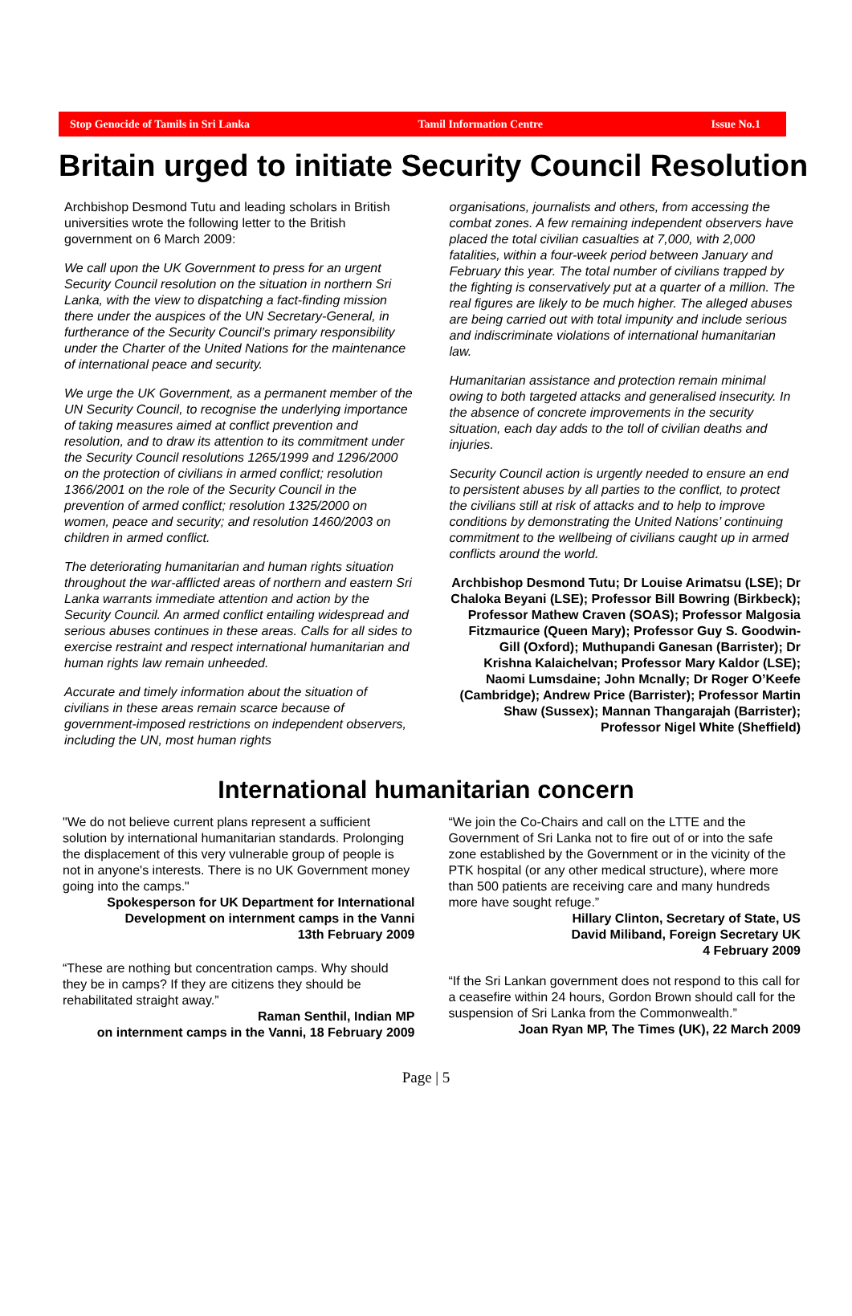Stop Genocide of Tamils in Sri Lanka Tamil Information Centre Issue No.1
Britain urged to initiate Security Council Resolution
Archbishop Desmond Tutu and leading scholars in British universities wrote the following letter to the British government on 6 March 2009:
We call upon the UK Government to press for an urgent Security Council resolution on the situation in northern Sri Lanka, with the view to dispatching a fact-finding mission there under the auspices of the UN Secretary-General, in furtherance of the Security Council’s primary responsibility under the Charter of the United Nations for the maintenance of international peace and security.
We urge the UK Government, as a permanent member of the UN Security Council, to recognise the underlying importance of taking measures aimed at conflict prevention and resolution, and to draw its attention to its commitment under the Security Council resolutions 1265/1999 and 1296/2000 on the protection of civilians in armed conflict; resolution 1366/2001 on the role of the Security Council in the prevention of armed conflict; resolution 1325/2000 on women, peace and security; and resolution 1460/2003 on children in armed conflict.
The deteriorating humanitarian and human rights situation throughout the war-afflicted areas of northern and eastern Sri Lanka warrants immediate attention and action by the Security Council. An armed conflict entailing widespread and serious abuses continues in these areas. Calls for all sides to exercise restraint and respect international humanitarian and human rights law remain unheeded.
Accurate and timely information about the situation of civilians in these areas remain scarce because of government-imposed restrictions on independent observers, including the UN, most human rights
organisations, journalists and others, from accessing the combat zones. A few remaining independent observers have placed the total civilian casualties at 7,000, with 2,000 fatalities, within a four-week period between January and February this year. The total number of civilians trapped by the fighting is conservatively put at a quarter of a million. The real figures are likely to be much higher. The alleged abuses are being carried out with total impunity and include serious and indiscriminate violations of international humanitarian law.
Humanitarian assistance and protection remain minimal owing to both targeted attacks and generalised insecurity. In the absence of concrete improvements in the security situation, each day adds to the toll of civilian deaths and injuries.
Security Council action is urgently needed to ensure an end to persistent abuses by all parties to the conflict, to protect the civilians still at risk of attacks and to help to improve conditions by demonstrating the United Nations’ continuing commitment to the wellbeing of civilians caught up in armed conflicts around the world.
Archbishop Desmond Tutu; Dr Louise Arimatsu (LSE); Dr Chaloka Beyani (LSE); Professor Bill Bowring (Birkbeck); Professor Mathew Craven (SOAS); Professor Malgosia Fitzmaurice (Queen Mary); Professor Guy S. Goodwin-Gill (Oxford); Muthupandi Ganesan (Barrister); Dr Krishna Kalaichelvan; Professor Mary Kaldor (LSE); Naomi Lumsdaine; John Mcnally; Dr Roger O’Keefe (Cambridge); Andrew Price (Barrister); Professor Martin Shaw (Sussex); Mannan Thangarajah (Barrister); Professor Nigel White (Sheffield)
International humanitarian concern
"We do not believe current plans represent a sufficient solution by international humanitarian standards. Prolonging the displacement of this very vulnerable group of people is not in anyone's interests. There is no UK Government money going into the camps."
Spokesperson for UK Department for International Development on internment camps in the Vanni
13th February 2009
“These are nothing but concentration camps. Why should they be in camps? If they are citizens they should be rehabilitated straight away.”
Raman Senthil, Indian MP
on internment camps in the Vanni, 18 February 2009
“We join the Co-Chairs and call on the LTTE and the Government of Sri Lanka not to fire out of or into the safe zone established by the Government or in the vicinity of the PTK hospital (or any other medical structure), where more than 500 patients are receiving care and many hundreds more have sought refuge.”
Hillary Clinton, Secretary of State, US
David Miliband, Foreign Secretary UK
4 February 2009
“If the Sri Lankan government does not respond to this call for a ceasefire within 24 hours, Gordon Brown should call for the suspension of Sri Lanka from the Commonwealth.”
Joan Ryan MP, The Times (UK), 22 March 2009
Page | 5